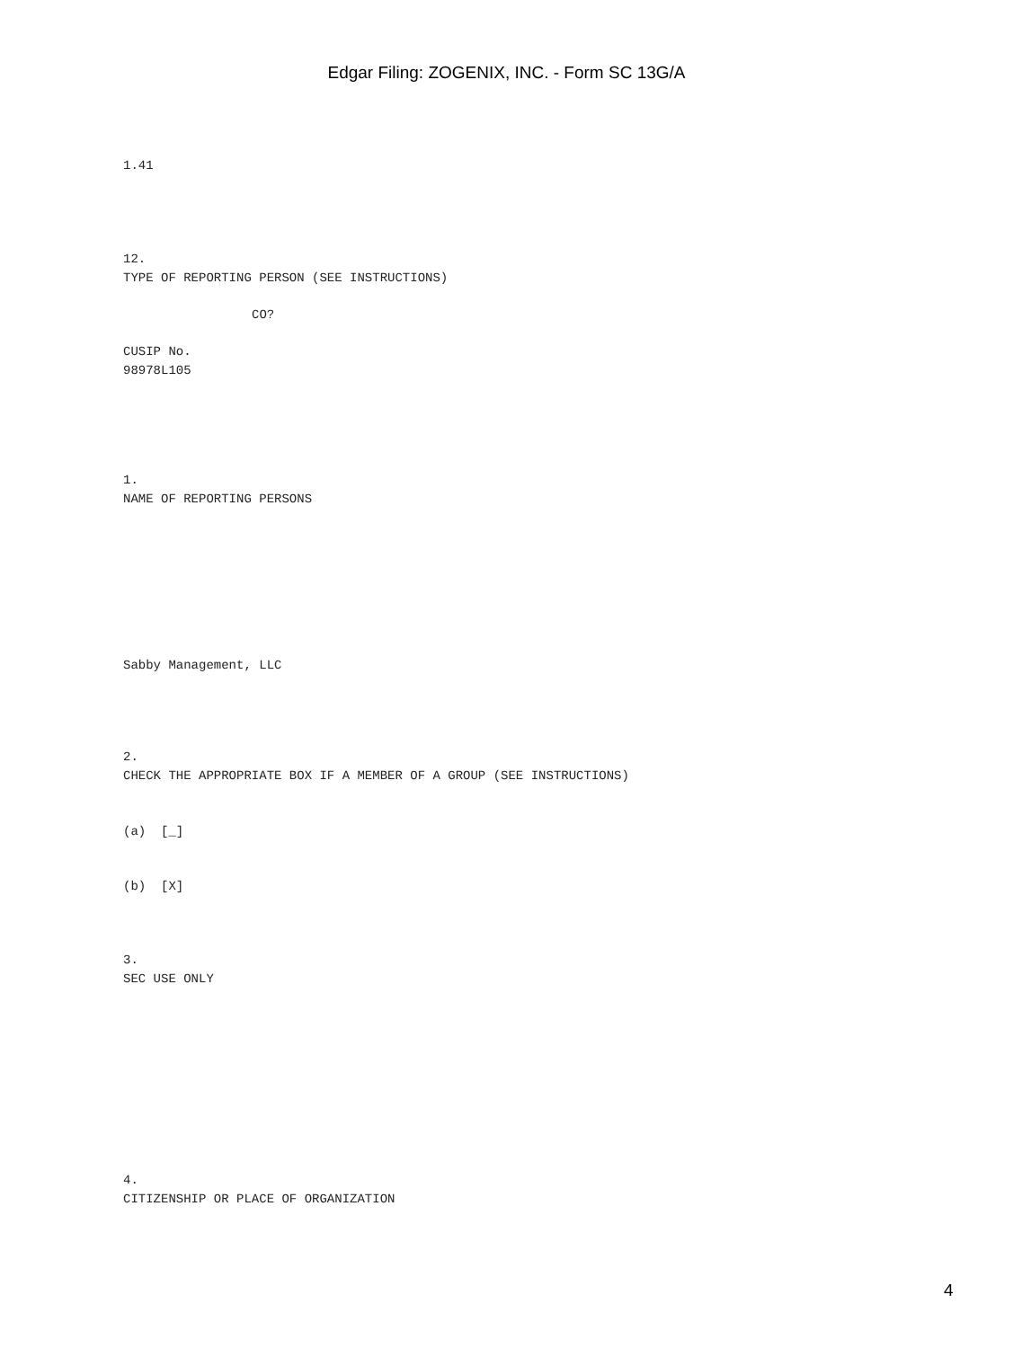Edgar Filing: ZOGENIX, INC. - Form SC 13G/A
1.41
12.
TYPE OF REPORTING PERSON (SEE INSTRUCTIONS)
CO?
CUSIP No.
98978L105
1.
NAME OF REPORTING PERSONS
Sabby Management, LLC
2.
CHECK THE APPROPRIATE BOX IF A MEMBER OF A GROUP (SEE INSTRUCTIONS)
(a) [_]
(b) [X]
3.
SEC USE ONLY
4.
CITIZENSHIP OR PLACE OF ORGANIZATION
4